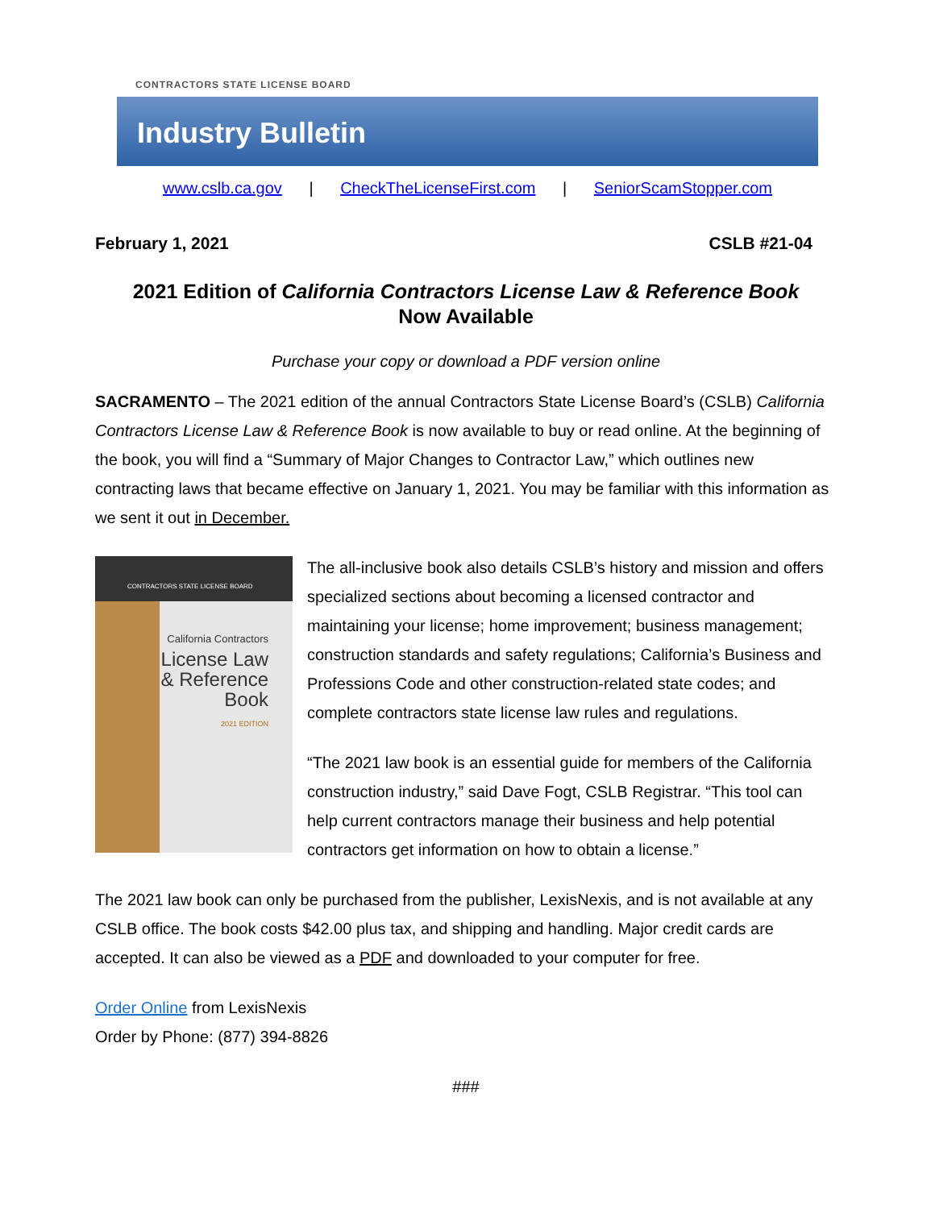CONTRACTORS STATE LICENSE BOARD
Industry Bulletin
www.cslb.ca.gov | CheckTheLicenseFirst.com | SeniorScamStopper.com
February 1, 2021 CSLB #21-04
2021 Edition of California Contractors License Law & Reference Book
Now Available
Purchase your copy or download a PDF version online
SACRAMENTO – The 2021 edition of the annual Contractors State License Board’s (CSLB) California Contractors License Law & Reference Book is now available to buy or read online. At the beginning of the book, you will find a “Summary of Major Changes to Contractor Law,” which outlines new contracting laws that became effective on January 1, 2021. You may be familiar with this information as we sent it out in December.
CONTRACTORS STATE LICENSE BOARD
California Contractors
License Law
& Reference
Book
2021 EDITION
The all-inclusive book also details CSLB’s history and mission and offers specialized sections about becoming a licensed contractor and maintaining your license; home improvement; business management; construction standards and safety regulations; California’s Business and Professions Code and other construction-related state codes; and complete contractors state license law rules and regulations.
“The 2021 law book is an essential guide for members of the California construction industry,” said Dave Fogt, CSLB Registrar. “This tool can help current contractors manage their business and help potential contractors get information on how to obtain a license.”
The 2021 law book can only be purchased from the publisher, LexisNexis, and is not available at any CSLB office. The book costs $42.00 plus tax, and shipping and handling. Major credit cards are accepted. It can also be viewed as a PDF and downloaded to your computer for free.
Order Online from LexisNexis
Order by Phone: (877) 394-8826
###